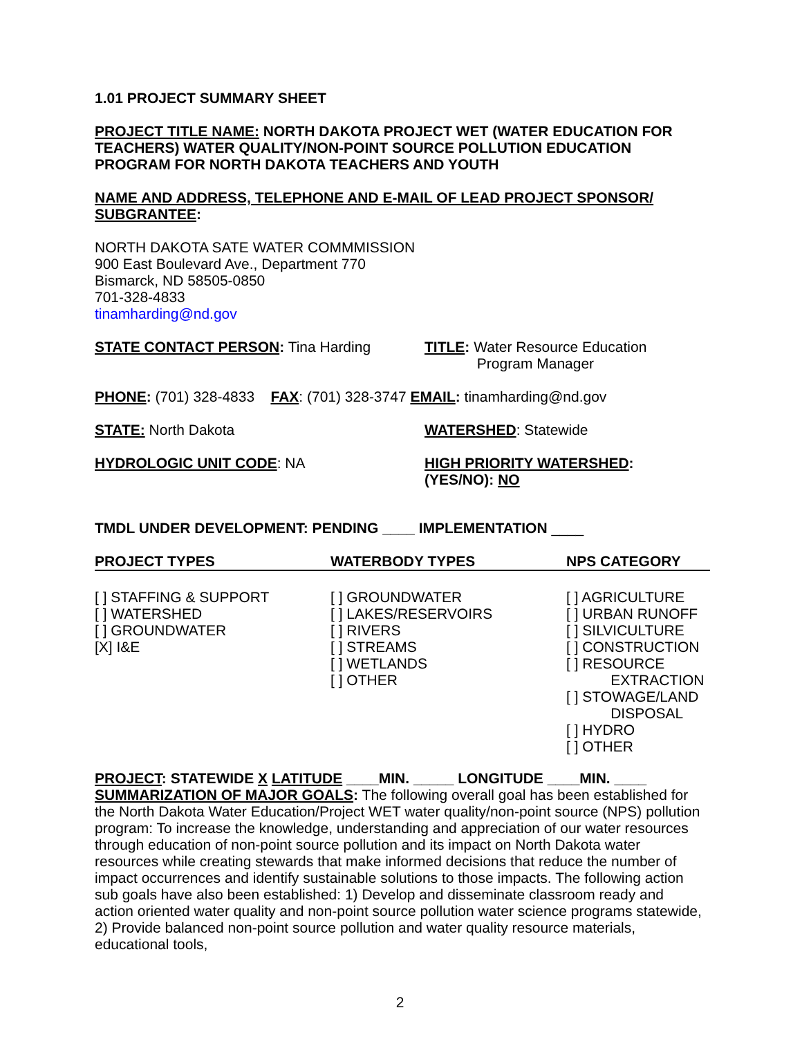1.01 PROJECT SUMMARY SHEET
PROJECT TITLE NAME: NORTH DAKOTA PROJECT WET (WATER EDUCATION FOR TEACHERS) WATER QUALITY/NON-POINT SOURCE POLLUTION EDUCATION PROGRAM FOR NORTH DAKOTA TEACHERS AND YOUTH
NAME AND ADDRESS, TELEPHONE AND E-MAIL OF LEAD PROJECT SPONSOR/ SUBGRANTEE:
NORTH DAKOTA SATE WATER COMMMISSION
900 East Boulevard Ave., Department 770
Bismarck, ND 58505-0850
701-328-4833
tinamharding@nd.gov
STATE CONTACT PERSON: Tina Harding TITLE: Water Resource Education
Program Manager
PHONE: (701) 328-4833 FAX: (701) 328-3747 EMAIL: tinamharding@nd.gov
STATE: North Dakota WATERSHED: Statewide
HYDROLOGIC UNIT CODE: NA HIGH PRIORITY WATERSHED:
(YES/NO): NO
TMDL UNDER DEVELOPMENT: PENDING ____ IMPLEMENTATION ____
| PROJECT TYPES | WATERBODY TYPES | NPS CATEGORY |
| --- | --- | --- |
| [ ] STAFFING & SUPPORT [ ] WATERSHED [ ] GROUNDWATER [X] I&E | [ ] GROUNDWATER [ ] LAKES/RESERVOIRS [ ] RIVERS [ ] STREAMS [ ] WETLANDS [ ] OTHER | [ ] AGRICULTURE [ ] URBAN RUNOFF [ ] SILVICULTURE [ ] CONSTRUCTION [ ] RESOURCE EXTRACTION [ ] STOWAGE/LAND DISPOSAL [ ] HYDRO [ ] OTHER |
PROJECT: STATEWIDE X LATITUDE ____MIN. _____ LONGITUDE ____MIN. ____
SUMMARIZATION OF MAJOR GOALS: The following overall goal has been established for the North Dakota Water Education/Project WET water quality/non-point source (NPS) pollution program: To increase the knowledge, understanding and appreciation of our water resources through education of non-point source pollution and its impact on North Dakota water resources while creating stewards that make informed decisions that reduce the number of impact occurrences and identify sustainable solutions to those impacts. The following action sub goals have also been established: 1) Develop and disseminate classroom ready and action oriented water quality and non-point source pollution water science programs statewide, 2) Provide balanced non-point source pollution and water quality resource materials, educational tools,
2